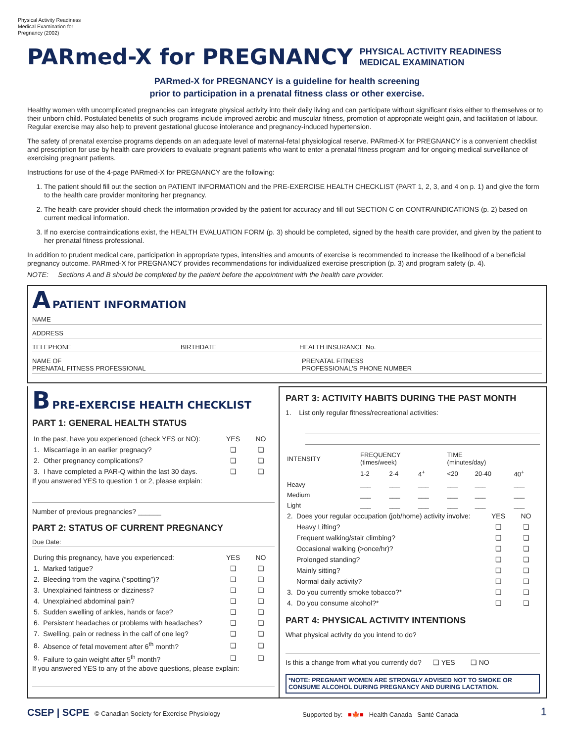Physical Activity Readiness
Medical Examination for
Pregnancy (2002)
PARmed-X for PREGNANCY PHYSICAL ACTIVITY READINESS
MEDICAL EXAMINATION
PARmed-X for PREGNANCY is a guideline for health screening
prior to participation in a prenatal fitness class or other exercise.
Healthy women with uncomplicated pregnancies can integrate physical activity into their daily living and can participate without significant risks either to themselves or to their unborn child. Postulated benefits of such programs include improved aerobic and muscular fitness, promotion of appropriate weight gain, and facilitation of labour. Regular exercise may also help to prevent gestational glucose intolerance and pregnancy-induced hypertension.
The safety of prenatal exercise programs depends on an adequate level of maternal-fetal physiological reserve. PARmed-X for PREGNANCY is a convenient checklist and prescription for use by health care providers to evaluate pregnant patients who want to enter a prenatal fitness program and for ongoing medical surveillance of exercising pregnant patients.
Instructions for use of the 4-page PARmed-X for PREGNANCY are the following:
1. The patient should fill out the section on PATIENT INFORMATION and the PRE-EXERCISE HEALTH CHECKLIST (PART 1, 2, 3, and 4 on p. 1) and give the form to the health care provider monitoring her pregnancy.
2. The health care provider should check the information provided by the patient for accuracy and fill out SECTION C on CONTRAINDICATIONS (p. 2) based on current medical information.
3. If no exercise contraindications exist, the HEALTH EVALUATION FORM (p. 3) should be completed, signed by the health care provider, and given by the patient to her prenatal fitness professional.
In addition to prudent medical care, participation in appropriate types, intensities and amounts of exercise is recommended to increase the likelihood of a beneficial pregnancy outcome. PARmed-X for PREGNANCY provides recommendations for individualized exercise prescription (p. 3) and program safety (p. 4).
NOTE: Sections A and B should be completed by the patient before the appointment with the health care provider.
A PATIENT INFORMATION
NAME
ADDRESS
TELEPHONE BIRTHDATE HEALTH INSURANCE No.
NAME OF
PRENATAL FITNESS PROFESSIONAL PRENATAL FITNESS
PROFESSIONAL'S PHONE NUMBER
B PRE-EXERCISE HEALTH CHECKLIST
PART 1: GENERAL HEALTH STATUS
| In the past, have you experienced (check YES or NO): | | YES | NO |
| 1. | Miscarriage in an earlier pregnacy? | ❏ | ❏ |
| 2. | Other pregnancy complications? | ❏ | ❏ |
| 3. | I have completed a PAR-Q within the last 30 days. | ❏ | ❏ |
If you answered YES to question 1 or 2, please explain:
Number of previous pregnancies? ______
PART 2: STATUS OF CURRENT PREGNANCY
Due Date:
| During this pregnancy, have you experienced: | | YES | NO |
| 1. | Marked fatigue? | ❏ | ❏ |
| 2. | Bleeding from the vagina (“spotting”)? | ❏ | ❏ |
| 3. | Unexplained faintness or dizziness? | ❏ | ❏ |
| 4. | Unexplained abdominal pain? | ❏ | ❏ |
| 5. | Sudden swelling of ankles, hands or face? | ❏ | ❏ |
| 6. | Persistent headaches or problems with headaches? | ❏ | ❏ |
| 7. | Swelling, pain or redness in the calf of one leg? | ❏ | ❏ |
| 8. | Absence of fetal movement after 6<sup>th</sup> month? | ❏ | ❏ |
| 9. | Failure to gain weight after 5<sup>th</sup> month? | ❏ | ❏ |
If you answered YES to any of the above questions, please explain:
PART 3: ACTIVITY HABITS DURING THE PAST MONTH
1. List only regular fitness/recreational activities:
| INTENSITY | FREQUENCY (times/week) | | | TIME (minutes/day) | | |
| | 1-2 | 2-4 | 4<sup>+</sup> | <20 | 20-40 | 40<sup>+</sup> |
| Heavy | ___ | ___ | ___ | ___ | ___ | ___ |
| Medium | ___ | ___ | ___ | ___ | ___ | ___ |
| Light | ___ | ___ | ___ | ___ | ___ | ___ |
| 2. | Does your regular occupation (job/home) activity involve: | YES | NO |
| | Heavy Lifting? | ❏ | ❏ |
| | Frequent walking/stair climbing? | ❏ | ❏ |
| | Occasional walking (>once/hr)? | ❏ | ❏ |
| | Prolonged standing? | ❏ | ❏ |
| | Mainly sitting? | ❏ | ❏ |
| | Normal daily activity? | ❏ | ❏ |
| 3. | Do you currently smoke tobacco?* | ❏ | ❏ |
| 4. | Do you consume alcohol?* | ❏ | ❏ |
PART 4: PHYSICAL ACTIVITY INTENTIONS
What physical activity do you intend to do?
Is this a change from what you currently do? ❏ YES ❏ NO
*NOTE: PREGNANT WOMEN ARE STRONGLY ADVISED NOT TO SMOKE OR CONSUME ALCOHOL DURING PREGNANCY AND DURING LACTATION.
CSEP | SCPE © Canadian Society for Exercise Physiology
Supported by: ■🍁■ Health Canada Santé Canada
1